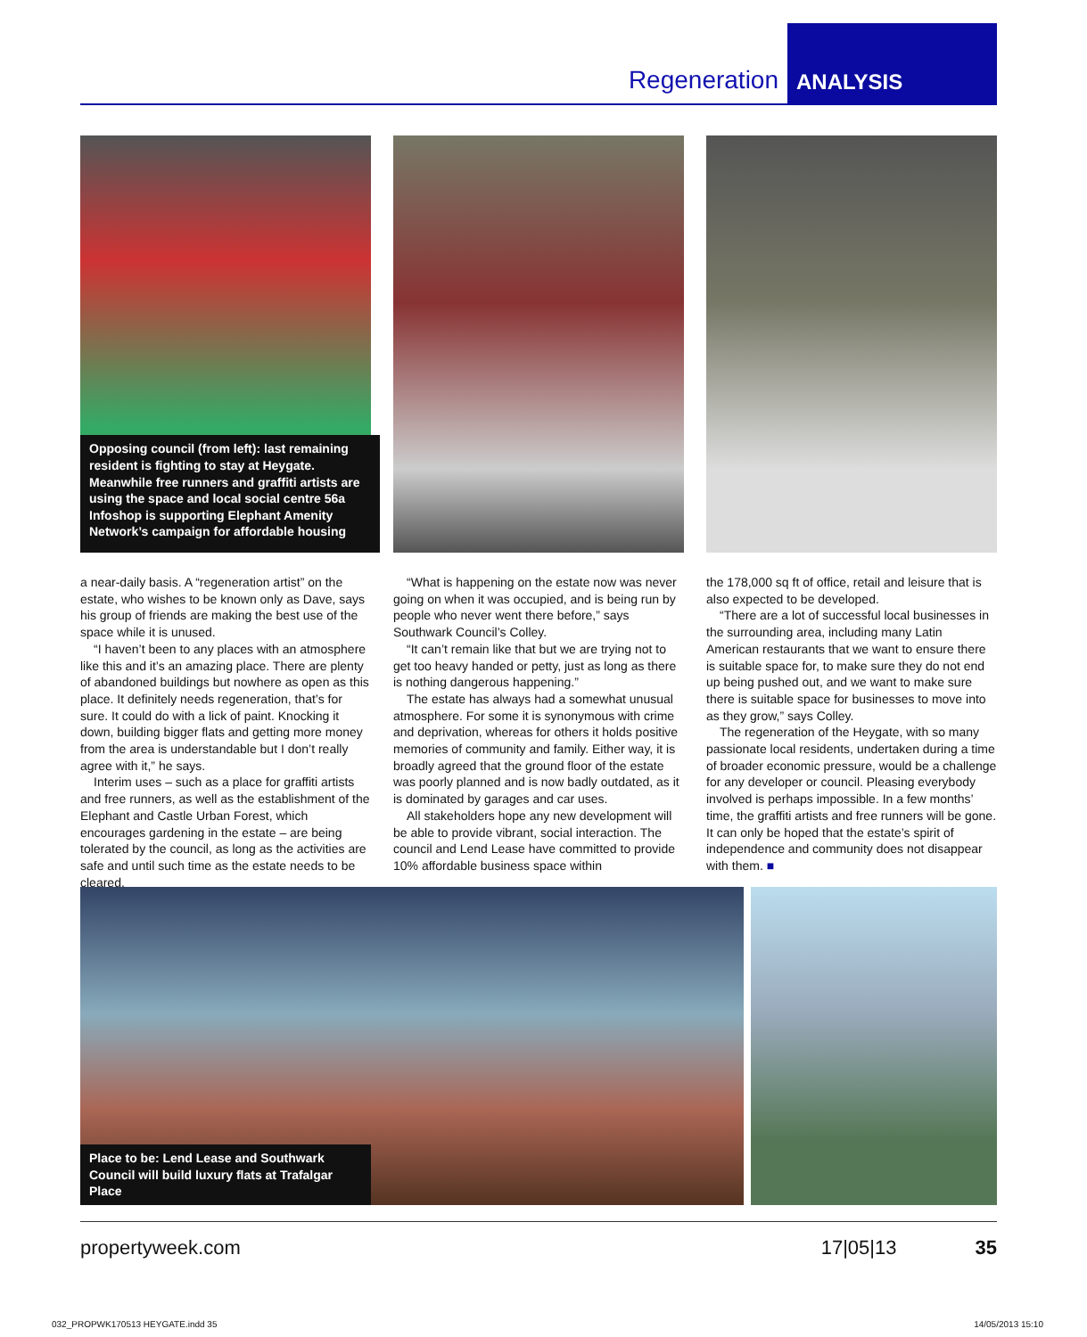Regeneration
ANALYSIS
Opposing council (from left): last remaining resident is fighting to stay at Heygate. Meanwhile free runners and graffiti artists are using the space and local social centre 56a Infoshop is supporting Elephant Amenity Network’s campaign for affordable housing
a near-daily basis. A “regeneration artist” on the estate, who wishes to be known only as Dave, says his group of friends are making the best use of the space while it is unused.
“I haven’t been to any places with an atmosphere like this and it’s an amazing place. There are plenty of abandoned buildings but nowhere as open as this place. It definitely needs regeneration, that’s for sure. It could do with a lick of paint. Knocking it down, building bigger flats and getting more money from the area is understandable but I don’t really agree with it,” he says.
Interim uses – such as a place for graffiti artists and free runners, as well as the establishment of the Elephant and Castle Urban Forest, which encourages gardening in the estate – are being tolerated by the council, as long as the activities are safe and until such time as the estate needs to be cleared.
“What is happening on the estate now was never going on when it was occupied, and is being run by people who never went there before,” says Southwark Council’s Colley.
“It can’t remain like that but we are trying not to get too heavy handed or petty, just as long as there is nothing dangerous happening.”
The estate has always had a somewhat unusual atmosphere. For some it is synonymous with crime and deprivation, whereas for others it holds positive memories of community and family. Either way, it is broadly agreed that the ground floor of the estate was poorly planned and is now badly outdated, as it is dominated by garages and car uses.
All stakeholders hope any new development will be able to provide vibrant, social interaction. The council and Lend Lease have committed to provide 10% affordable business space within
the 178,000 sq ft of office, retail and leisure that is also expected to be developed.
“There are a lot of successful local businesses in the surrounding area, including many Latin American restaurants that we want to ensure there is suitable space for, to make sure they do not end up being pushed out, and we want to make sure there is suitable space for businesses to move into as they grow,” says Colley.
The regeneration of the Heygate, with so many passionate local residents, undertaken during a time of broader economic pressure, would be a challenge for any developer or council. Pleasing everybody involved is perhaps impossible. In a few months’ time, the graffiti artists and free runners will be gone. It can only be hoped that the estate’s spirit of independence and community does not disappear with them. ■
Place to be: Lend Lease and Southwark Council will build luxury flats at Trafalgar Place
propertyweek.com 17|05|13 35
032_PROPWK170513 HEYGATE.indd 35 14/05/2013 15:10